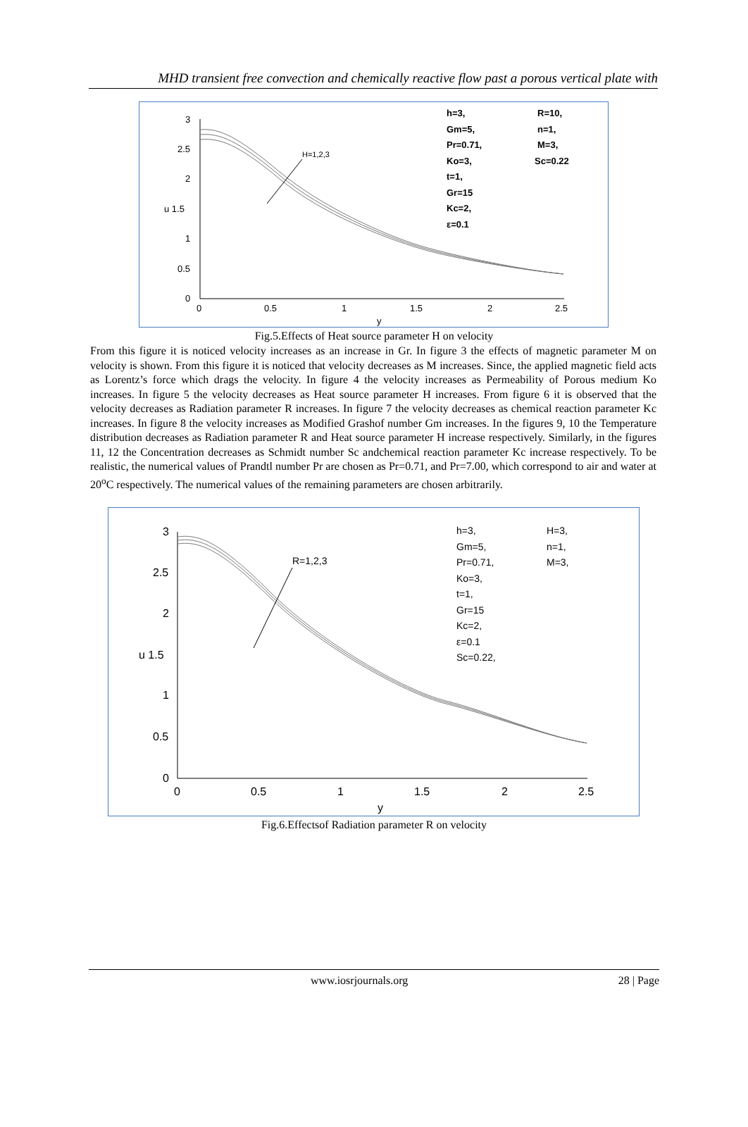MHD transient free convection and chemically reactive flow past a porous vertical plate with
3
2.5
2
u 1.5
1
0.5
0
0
0.5
1
1.5
2
2.5
y
H=1,2,3
h=3,
R=10,
Gm=5,
n=1,
Pr=0.71,
M=3,
Ko=3,
Sc=0.22
t=1,
Gr=15
Kc=2,
ε=0.1
Fig.5.Effects of Heat source parameter H on velocity
From this figure it is noticed velocity increases as an increase in Gr. In figure 3 the effects of magnetic parameter M on velocity is shown. From this figure it is noticed that velocity decreases as M increases. Since, the applied magnetic field acts as Lorentz’s force which drags the velocity. In figure 4 the velocity increases as Permeability of Porous medium Ko increases. In figure 5 the velocity decreases as Heat source parameter H increases. From figure 6 it is observed that the velocity decreases as Radiation parameter R increases. In figure 7 the velocity decreases as chemical reaction parameter Kc increases. In figure 8 the velocity increases as Modified Grashof number Gm increases. In the figures 9, 10 the Temperature distribution decreases as Radiation parameter R and Heat source parameter H increase respectively. Similarly, in the figures 11, 12 the Concentration decreases as Schmidt number Sc andchemical reaction parameter Kc increase respectively. To be realistic, the numerical values of Prandtl number Pr are chosen as Pr=0.71, and Pr=7.00, which correspond to air and water at 20<sup>o</sup>C respectively. The numerical values of the remaining parameters are chosen arbitrarily.
3
2.5
2
u 1.5
1
0.5
0
0
0.5
1
1.5
2
2.5
y
R=1,2,3
h=3,
H=3,
Gm=5,
n=1,
Pr=0.71,
M=3,
Ko=3,
t=1,
Gr=15
Kc=2,
ε=0.1
Sc=0.22,
Fig.6.Effectsof Radiation parameter R on velocity
www.iosrjournals.org 28 | Page